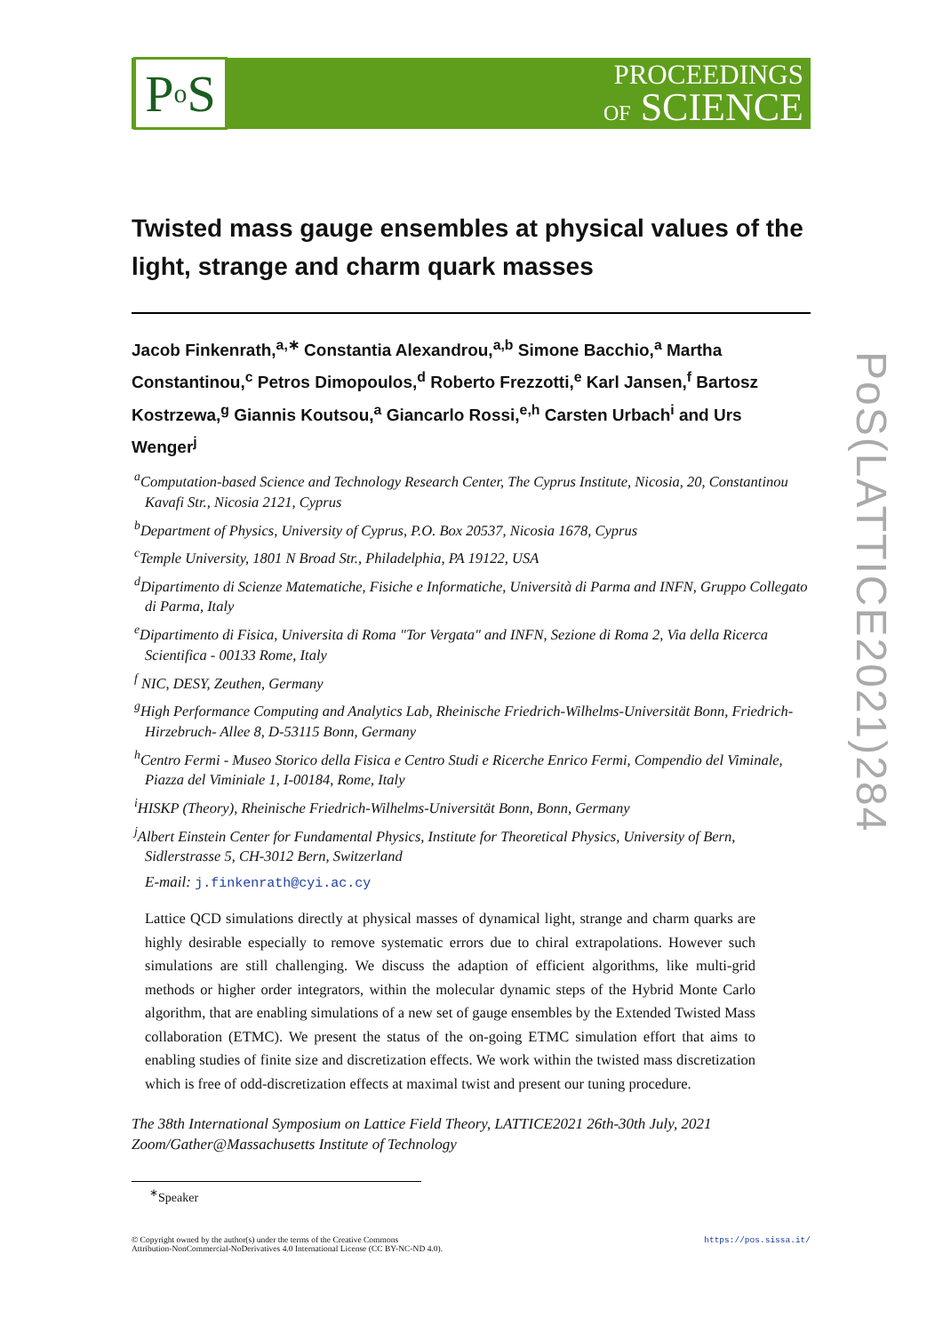P o S
PROCEEDINGS
OF SCIENCE
Twisted mass gauge ensembles at physical values of the light, strange and charm quark masses
Jacob Finkenrath,<sup>a,∗</sup> Constantia Alexandrou,<sup>a,b</sup> Simone Bacchio,<sup>a</sup> Martha Constantinou,<sup>c</sup> Petros Dimopoulos,<sup>d</sup> Roberto Frezzotti,<sup>e</sup> Karl Jansen,<sup>f</sup> Bartosz Kostrzewa,<sup>g</sup> Giannis Koutsou,<sup>a</sup> Giancarlo Rossi,<sup>e,h</sup> Carsten Urbach<sup>i</sup> and Urs Wenger<sup>j</sup>
<sup>a</sup> Computation-based Science and Technology Research Center, The Cyprus Institute, Nicosia, 20, Constantinou Kavafi Str., Nicosia 2121, Cyprus
<sup>b</sup> Department of Physics, University of Cyprus, P.O. Box 20537, Nicosia 1678, Cyprus
<sup>c</sup> Temple University, 1801 N Broad Str., Philadelphia, PA 19122, USA
<sup>d</sup> Dipartimento di Scienze Matematiche, Fisiche e Informatiche, Università di Parma and INFN, Gruppo Collegato di Parma, Italy
<sup>e</sup> Dipartimento di Fisica, Universita di Roma "Tor Vergata" and INFN, Sezione di Roma 2, Via della Ricerca Scientifica - 00133 Rome, Italy
<sup>f</sup> NIC, DESY, Zeuthen, Germany
<sup>g</sup> High Performance Computing and Analytics Lab, Rheinische Friedrich-Wilhelms-Universität Bonn, Friedrich-Hirzebruch- Allee 8, D-53115 Bonn, Germany
<sup>h</sup> Centro Fermi - Museo Storico della Fisica e Centro Studi e Ricerche Enrico Fermi, Compendio del Viminale, Piazza del Viminiale 1, I-00184, Rome, Italy
<sup>i</sup> HISKP (Theory), Rheinische Friedrich-Wilhelms-Universität Bonn, Bonn, Germany
<sup>j</sup> Albert Einstein Center for Fundamental Physics, Institute for Theoretical Physics, University of Bern, Sidlerstrasse 5, CH-3012 Bern, Switzerland
E-mail: j.finkenrath@cyi.ac.cy
Lattice QCD simulations directly at physical masses of dynamical light, strange and charm quarks are highly desirable especially to remove systematic errors due to chiral extrapolations. However such simulations are still challenging. We discuss the adaption of efficient algorithms, like multi-grid methods or higher order integrators, within the molecular dynamic steps of the Hybrid Monte Carlo algorithm, that are enabling simulations of a new set of gauge ensembles by the Extended Twisted Mass collaboration (ETMC). We present the status of the on-going ETMC simulation effort that aims to enabling studies of finite size and discretization effects. We work within the twisted mass discretization which is free of odd-discretization effects at maximal twist and present our tuning procedure.
The 38th International Symposium on Lattice Field Theory, LATTICE2021 26th-30th July, 2021
Zoom/Gather@Massachusetts Institute of Technology
<sup>∗</sup>Speaker
© Copyright owned by the author(s) under the terms of the Creative Commons
Attribution-NonCommercial-NoDerivatives 4.0 International License (CC BY-NC-ND 4.0).
https://pos.sissa.it/
PoS(LATTICE2021)284